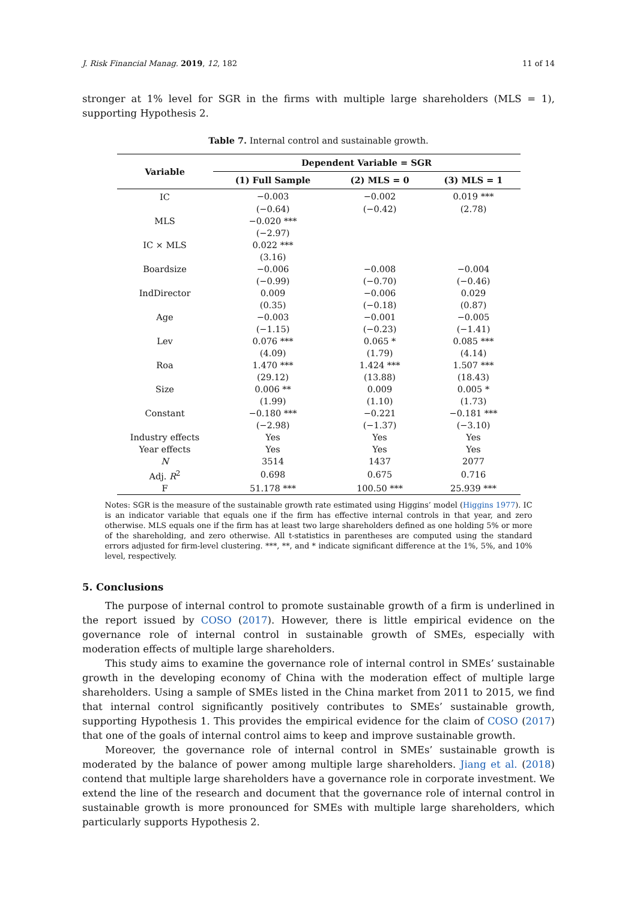J. Risk Financial Manag. 2019, 12, 182 11 of 14
stronger at 1% level for SGR in the firms with multiple large shareholders (MLS = 1), supporting Hypothesis 2.
Table 7. Internal control and sustainable growth.
| Variable | Dependent Variable = SGR | | |
| --- | --- | --- | --- |
| | (1) Full Sample | (2) MLS = 0 | (3) MLS = 1 |
| IC | −0.003 | −0.002 | 0.019 *** |
| | (−0.64) | (−0.42) | (2.78) |
| MLS | −0.020 *** | | |
| | (−2.97) | | |
| IC × MLS | 0.022 *** | | |
| | (3.16) | | |
| Boardsize | −0.006 | −0.008 | −0.004 |
| | (−0.99) | (−0.70) | (−0.46) |
| IndDirector | 0.009 | −0.006 | 0.029 |
| | (0.35) | (−0.18) | (0.87) |
| Age | −0.003 | −0.001 | −0.005 |
| | (−1.15) | (−0.23) | (−1.41) |
| Lev | 0.076 *** | 0.065 * | 0.085 *** |
| | (4.09) | (1.79) | (4.14) |
| Roa | 1.470 *** | 1.424 *** | 1.507 *** |
| | (29.12) | (13.88) | (18.43) |
| Size | 0.006 ** | 0.009 | 0.005 * |
| | (1.99) | (1.10) | (1.73) |
| Constant | −0.180 *** | −0.221 | −0.181 *** |
| | (−2.98) | (−1.37) | (−3.10) |
| Industry effects | Yes | Yes | Yes |
| Year effects | Yes | Yes | Yes |
| N | 3514 | 1437 | 2077 |
| Adj. R<sup>2</sup> | 0.698 | 0.675 | 0.716 |
| F | 51.178 *** | 100.50 *** | 25.939 *** |
Notes: SGR is the measure of the sustainable growth rate estimated using Higgins’ model (Higgins 1977). IC is an indicator variable that equals one if the firm has effective internal controls in that year, and zero otherwise. MLS equals one if the firm has at least two large shareholders defined as one holding 5% or more of the shareholding, and zero otherwise. All t-statistics in parentheses are computed using the standard errors adjusted for firm-level clustering. ***, **, and * indicate significant difference at the 1%, 5%, and 10% level, respectively.
5. Conclusions
The purpose of internal control to promote sustainable growth of a firm is underlined in the report issued by COSO (2017). However, there is little empirical evidence on the governance role of internal control in sustainable growth of SMEs, especially with moderation effects of multiple large shareholders.
This study aims to examine the governance role of internal control in SMEs’ sustainable growth in the developing economy of China with the moderation effect of multiple large shareholders. Using a sample of SMEs listed in the China market from 2011 to 2015, we find that internal control significantly positively contributes to SMEs’ sustainable growth, supporting Hypothesis 1. This provides the empirical evidence for the claim of COSO (2017) that one of the goals of internal control aims to keep and improve sustainable growth.
Moreover, the governance role of internal control in SMEs’ sustainable growth is moderated by the balance of power among multiple large shareholders. Jiang et al. (2018) contend that multiple large shareholders have a governance role in corporate investment. We extend the line of the research and document that the governance role of internal control in sustainable growth is more pronounced for SMEs with multiple large shareholders, which particularly supports Hypothesis 2.